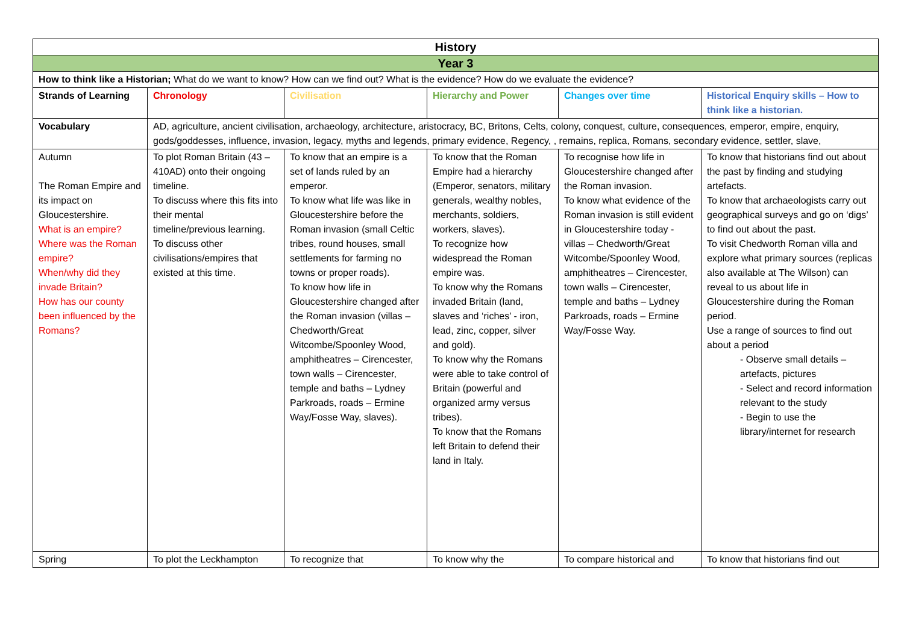| History | | | | | |
| --- | --- | --- | --- | --- | --- |
| Year 3 | | | | | |
| How to think like a Historian; What do we want to know? How can we find out? What is the evidence? How do we evaluate the evidence? | | | | | |
| Strands of Learning | Chronology | Civilisation | Hierarchy and Power | Changes over time | Historical Enquiry skills – How to think like a historian. |
| Vocabulary | AD, agriculture, ancient civilisation, archaeology, architecture, aristocracy, BC, Britons, Celts, colony, conquest, culture, consequences, emperor, empire, enquiry, gods/goddesses, influence, invasion, legacy, myths and legends, primary evidence, Regency, , remains, replica, Romans, secondary evidence, settler, slave, | | | | |
| Autumn The Roman Empire and its impact on Gloucestershire. What is an empire? Where was the Roman empire? When/why did they invade Britain? How has our county been influenced by the Romans? | To plot Roman Britain (43 – 410AD) onto their ongoing timeline. To discuss where this fits into their mental timeline/previous learning. To discuss other civilisations/empires that existed at this time. | To know that an empire is a set of lands ruled by an emperor. To know what life was like in Gloucestershire before the Roman invasion (small Celtic tribes, round houses, small settlements for farming no towns or proper roads). To know how life in Gloucestershire changed after the Roman invasion (villas – Chedworth/Great Witcombe/Spoonley Wood, amphitheatres – Cirencester, town walls – Cirencester, temple and baths – Lydney Parkroads, roads – Ermine Way/Fosse Way, slaves). | To know that the Roman Empire had a hierarchy (Emperor, senators, military generals, wealthy nobles, merchants, soldiers, workers, slaves). To recognize how widespread the Roman empire was. To know why the Romans invaded Britain (land, slaves and ‘riches’ - iron, lead, zinc, copper, silver and gold). To know why the Romans were able to take control of Britain (powerful and organized army versus tribes). To know that the Romans left Britain to defend their land in Italy. | To recognise how life in Gloucestershire changed after the Roman invasion. To know what evidence of the Roman invasion is still evident in Gloucestershire today - villas – Chedworth/Great Witcombe/Spoonley Wood, amphitheatres – Cirencester, town walls – Cirencester, temple and baths – Lydney Parkroads, roads – Ermine Way/Fosse Way. | To know that historians find out about the past by finding and studying artefacts. To know that archaeologists carry out geographical surveys and go on ‘digs’ to find out about the past. To visit Chedworth Roman villa and explore what primary sources (replicas also available at The Wilson) can reveal to us about life in Gloucestershire during the Roman period. Use a range of sources to find out about a period - Observe small details – artefacts, pictures - Select and record information relevant to the study - Begin to use the library/internet for research |
| Spring | To plot the Leckhampton | To recognize that | To know why the | To compare historical and | To know that historians find out |